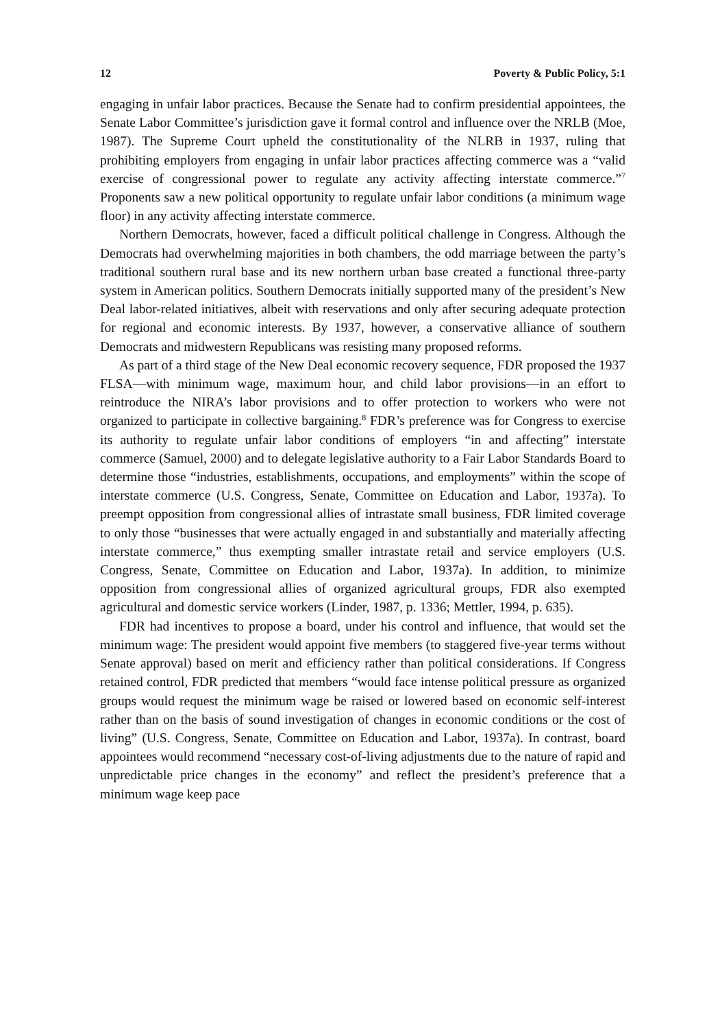12 Poverty & Public Policy, 5:1
engaging in unfair labor practices. Because the Senate had to confirm presidential appointees, the Senate Labor Committee’s jurisdiction gave it formal control and influence over the NRLB (Moe, 1987). The Supreme Court upheld the constitutionality of the NLRB in 1937, ruling that prohibiting employers from engaging in unfair labor practices affecting commerce was a “valid exercise of congressional power to regulate any activity affecting interstate commerce.”<sup>7</sup> Proponents saw a new political opportunity to regulate unfair labor conditions (a minimum wage floor) in any activity affecting interstate commerce.
Northern Democrats, however, faced a difficult political challenge in Congress. Although the Democrats had overwhelming majorities in both chambers, the odd marriage between the party’s traditional southern rural base and its new northern urban base created a functional three-party system in American politics. Southern Democrats initially supported many of the president’s New Deal labor-related initiatives, albeit with reservations and only after securing adequate protection for regional and economic interests. By 1937, however, a conservative alliance of southern Democrats and midwestern Republicans was resisting many proposed reforms.
As part of a third stage of the New Deal economic recovery sequence, FDR proposed the 1937 FLSA—with minimum wage, maximum hour, and child labor provisions—in an effort to reintroduce the NIRA’s labor provisions and to offer protection to workers who were not organized to participate in collective bargaining.<sup>8</sup> FDR’s preference was for Congress to exercise its authority to regulate unfair labor conditions of employers “in and affecting” interstate commerce (Samuel, 2000) and to delegate legislative authority to a Fair Labor Standards Board to determine those “industries, establishments, occupations, and employments” within the scope of interstate commerce (U.S. Congress, Senate, Committee on Education and Labor, 1937a). To preempt opposition from congressional allies of intrastate small business, FDR limited coverage to only those “businesses that were actually engaged in and substantially and materially affecting interstate commerce,” thus exempting smaller intrastate retail and service employers (U.S. Congress, Senate, Committee on Education and Labor, 1937a). In addition, to minimize opposition from congressional allies of organized agricultural groups, FDR also exempted agricultural and domestic service workers (Linder, 1987, p. 1336; Mettler, 1994, p. 635).
FDR had incentives to propose a board, under his control and influence, that would set the minimum wage: The president would appoint five members (to staggered five-year terms without Senate approval) based on merit and efficiency rather than political considerations. If Congress retained control, FDR predicted that members “would face intense political pressure as organized groups would request the minimum wage be raised or lowered based on economic self-interest rather than on the basis of sound investigation of changes in economic conditions or the cost of living” (U.S. Congress, Senate, Committee on Education and Labor, 1937a). In contrast, board appointees would recommend “necessary cost-of-living adjustments due to the nature of rapid and unpredictable price changes in the economy” and reflect the president’s preference that a minimum wage keep pace